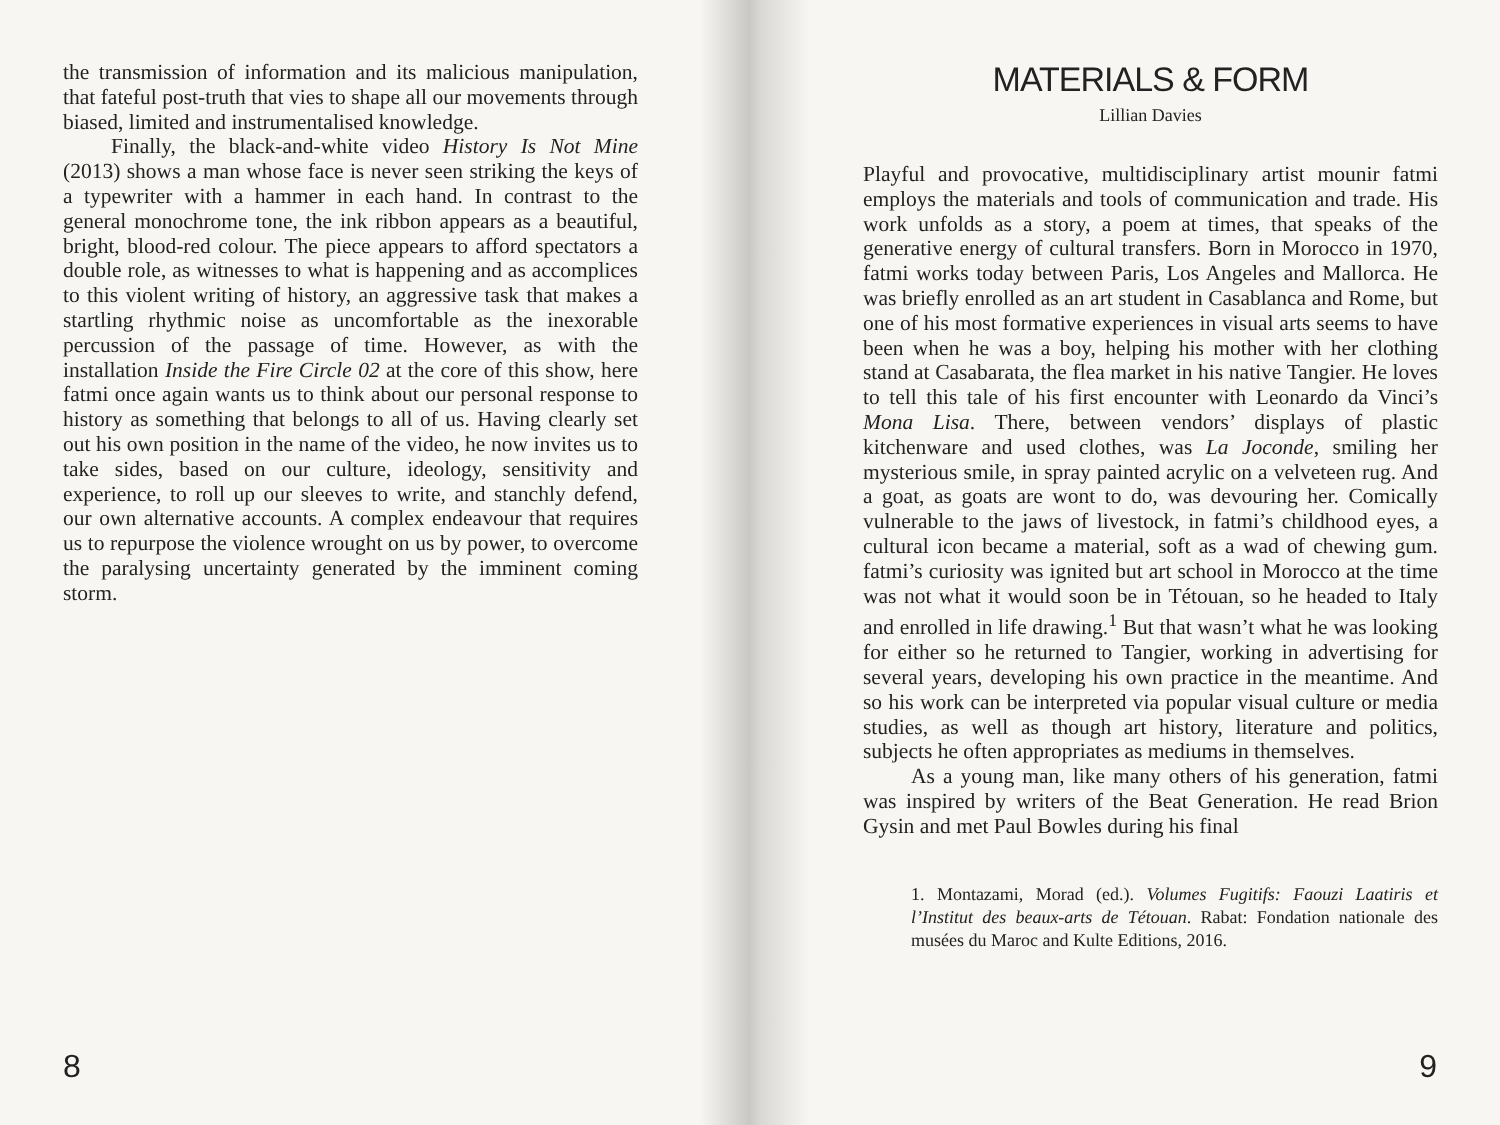the transmission of information and its malicious manipulation, that fateful post-truth that vies to shape all our movements through biased, limited and instrumentalised knowledge.
Finally, the black-and-white video History Is Not Mine (2013) shows a man whose face is never seen striking the keys of a typewriter with a hammer in each hand. In contrast to the general monochrome tone, the ink ribbon appears as a beautiful, bright, blood-red colour. The piece appears to afford spectators a double role, as witnesses to what is happening and as accomplices to this violent writing of history, an aggressive task that makes a startling rhythmic noise as uncomfortable as the inexorable percussion of the passage of time. However, as with the installation Inside the Fire Circle 02 at the core of this show, here fatmi once again wants us to think about our personal response to history as something that belongs to all of us. Having clearly set out his own position in the name of the video, he now invites us to take sides, based on our culture, ideology, sensitivity and experience, to roll up our sleeves to write, and stanchly defend, our own alternative accounts. A complex endeavour that requires us to repurpose the violence wrought on us by power, to overcome the paralysing uncertainty generated by the imminent coming storm.
8
MATERIALS & FORM
Lillian Davies
Playful and provocative, multidisciplinary artist mounir fatmi employs the materials and tools of communication and trade. His work unfolds as a story, a poem at times, that speaks of the generative energy of cultural transfers. Born in Morocco in 1970, fatmi works today between Paris, Los Angeles and Mallorca. He was briefly enrolled as an art student in Casablanca and Rome, but one of his most formative experiences in visual arts seems to have been when he was a boy, helping his mother with her clothing stand at Casabarata, the flea market in his native Tangier. He loves to tell this tale of his first encounter with Leonardo da Vinci’s Mona Lisa. There, between vendors’ displays of plastic kitchenware and used clothes, was La Joconde, smiling her mysterious smile, in spray painted acrylic on a velveteen rug. And a goat, as goats are wont to do, was devouring her. Comically vulnerable to the jaws of livestock, in fatmi’s childhood eyes, a cultural icon became a material, soft as a wad of chewing gum. fatmi’s curiosity was ignited but art school in Morocco at the time was not what it would soon be in Tétouan, so he headed to Italy and enrolled in life drawing.<sup>1</sup> But that wasn’t what he was looking for either so he returned to Tangier, working in advertising for several years, developing his own practice in the meantime. And so his work can be interpreted via popular visual culture or media studies, as well as though art history, literature and politics, subjects he often appropriates as mediums in themselves.
As a young man, like many others of his generation, fatmi was inspired by writers of the Beat Generation. He read Brion Gysin and met Paul Bowles during his final
1. Montazami, Morad (ed.). Volumes Fugitifs: Faouzi Laatiris et l’Institut des beaux-arts de Tétouan. Rabat: Fondation nationale des musées du Maroc and Kulte Editions, 2016.
9